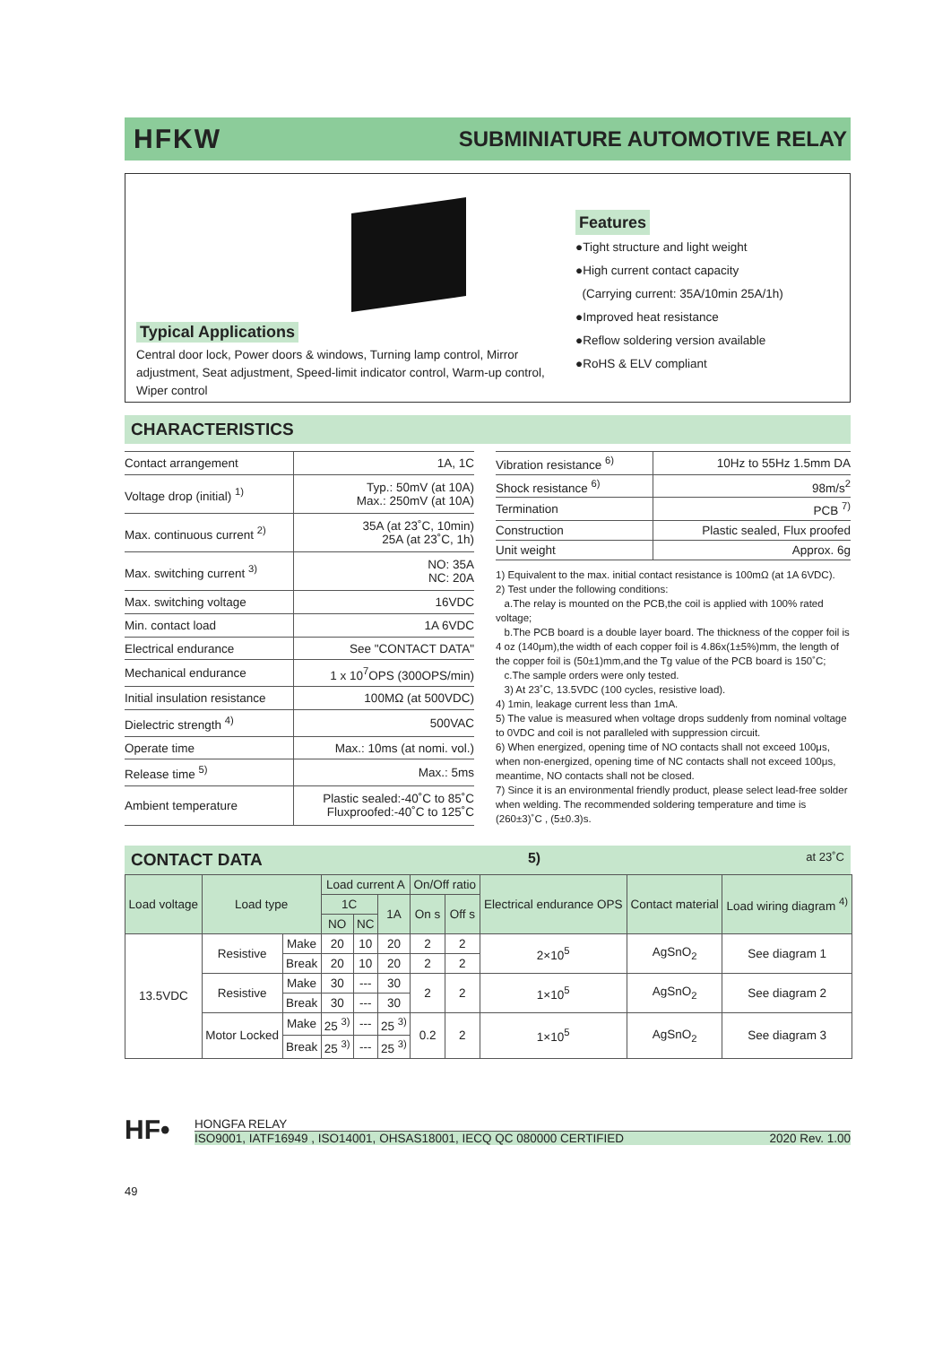HFKW SUBMINIATURE AUTOMOTIVE RELAY
Typical Applications
Central door lock, Power doors & windows, Turning lamp control, Mirror adjustment, Seat adjustment, Speed-limit indicator control, Warm-up control, Wiper control
Features
●Tight structure and light weight
●High current contact capacity
(Carrying current: 35A/10min 25A/1h)
●Improved heat resistance
●Reflow soldering version available
●RoHS & ELV compliant
CHARACTERISTICS
| Contact arrangement | 1A, 1C |
| Voltage drop (initial) <sup>1)</sup> | Typ.: 50mV (at 10A) Max.: 250mV (at 10A) |
| Max. continuous current <sup>2)</sup> | 35A (at 23˚C, 10min) 25A (at 23˚C, 1h) |
| Max. switching current <sup>3)</sup> | NO: 35A NC: 20A |
| Max. switching voltage | 16VDC |
| Min. contact load | 1A 6VDC |
| Electrical endurance | See "CONTACT DATA" |
| Mechanical endurance | 1 x 10<sup>7</sup>OPS (300OPS/min) |
| Initial insulation resistance | 100MΩ (at 500VDC) |
| Dielectric strength <sup>4)</sup> | 500VAC |
| Operate time | Max.: 10ms (at nomi. vol.) |
| Release time <sup>5)</sup> | Max.: 5ms |
| Ambient temperature | Plastic sealed:-40˚C to 85˚C Fluxproofed:-40˚C to 125˚C |
| Vibration resistance <sup>6)</sup> | 10Hz to 55Hz 1.5mm DA |
| Shock resistance <sup>6)</sup> | 98m/s<sup>2</sup> |
| Termination | PCB <sup>7)</sup> |
| Construction | Plastic sealed, Flux proofed |
| Unit weight | Approx. 6g |
1) Equivalent to the max. initial contact resistance is 100mΩ (at 1A 6VDC).
2) Test under the following conditions:
a.The relay is mounted on the PCB,the coil is applied with 100% rated voltage;
b.The PCB board is a double layer board. The thickness of the copper foil is 4 oz (140μm),the width of each copper foil is 4.86x(1±5%)mm, the length of the copper foil is (50±1)mm,and the Tg value of the PCB board is 150˚C;
c.The sample orders were only tested.
3) At 23˚C, 13.5VDC (100 cycles, resistive load).
4) 1min, leakage current less than 1mA.
5) The value is measured when voltage drops suddenly from nominal voltage to 0VDC and coil is not paralleled with suppression circuit.
6) When energized, opening time of NO contacts shall not exceed 100μs, when non-energized, opening time of NC contacts shall not exceed 100μs, meantime, NO contacts shall not be closed.
7) Since it is an environmental friendly product, please select lead-free solder when welding. The recommended soldering temperature and time is (260±3)˚C , (5±0.3)s.
CONTACT DATA <sup>5)</sup> at 23˚C
| Load voltage | Load type | | Load current A | | | On/Off ratio | | Electrical endurance OPS | Contact material | Load wiring diagram <sup>4)</sup> |
| --- | --- | --- | --- | --- | --- | --- | --- | --- | --- | --- |
| | | | 1C | | 1A | On s | Off s | | | |
| | | | NO | NC | | | | | | |
| 13.5VDC | Resistive | Make | 20 | 10 | 20 | 2 | 2 | 2×10<sup>5</sup> | AgSnO<sub>2</sub> | See diagram 1 |
| | | Break | 20 | 10 | 20 | 2 | 2 | | | |
| | Resistive | Make | 30 | --- | 30 | 2 | 2 | 1×10<sup>5</sup> | AgSnO<sub>2</sub> | See diagram 2 |
| | | Break | 30 | --- | 30 | | | | | |
| | Motor Locked | Make | 25 <sup>3)</sup> | --- | 25 <sup>3)</sup> | 0.2 | 2 | 1×10<sup>5</sup> | AgSnO<sub>2</sub> | See diagram 3 |
| | | Break | 25 <sup>3)</sup> | --- | 25 <sup>3)</sup> | | | | | |
HF•
HONGFA RELAY
ISO9001, IATF16949 , ISO14001, OHSAS18001, IECQ QC 080000 CERTIFIED 2020 Rev. 1.00
49